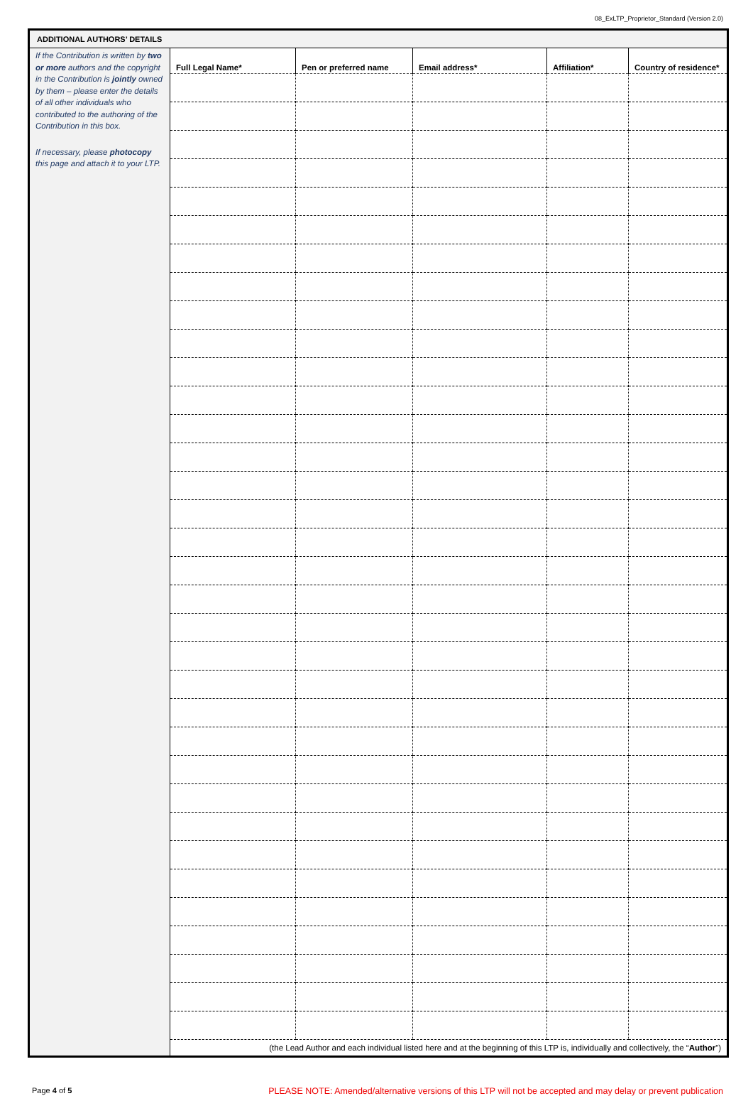08_ExLTP_Proprietor_Standard (Version 2.0)
ADDITIONAL AUTHORS’ DETAILS
If the Contribution is written by two or more authors and the copyright in the Contribution is jointly owned by them – please enter the details of all other individuals who contributed to the authoring of the Contribution in this box.
If necessary, please photocopy this page and attach it to your LTP.
| Full Legal Name* | Pen or preferred name | Email address* | Affiliation* | Country of residence* |
| --- | --- | --- | --- | --- |
| (the Lead Author and each individual listed here and at the beginning of this LTP is, individually and collectively, the “ Author ”) | | | | |
Page 4 of 5 PLEASE NOTE: Amended/alternative versions of this LTP will not be accepted and may delay or prevent publication